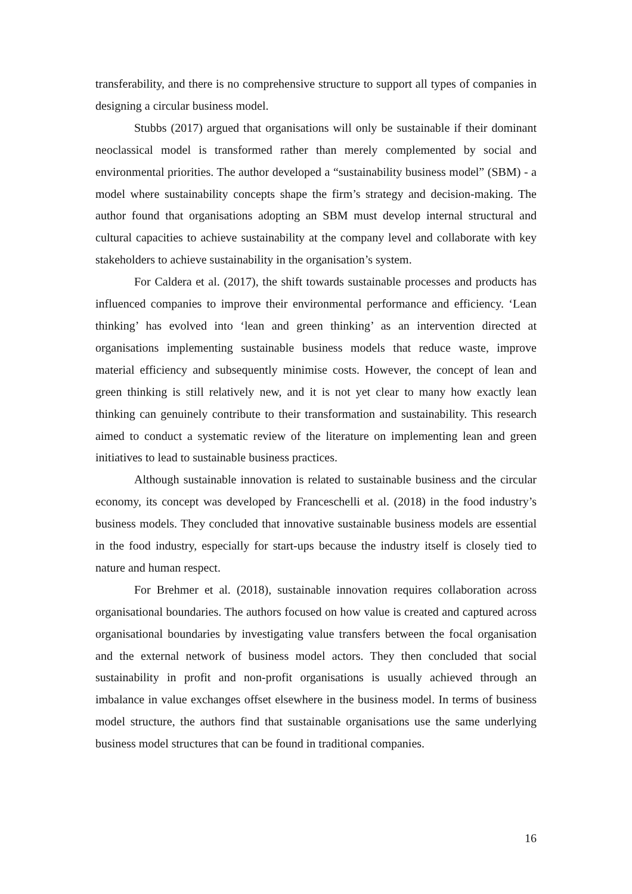transferability, and there is no comprehensive structure to support all types of companies in designing a circular business model.
Stubbs (2017) argued that organisations will only be sustainable if their dominant neoclassical model is transformed rather than merely complemented by social and environmental priorities. The author developed a “sustainability business model” (SBM) - a model where sustainability concepts shape the firm’s strategy and decision-making. The author found that organisations adopting an SBM must develop internal structural and cultural capacities to achieve sustainability at the company level and collaborate with key stakeholders to achieve sustainability in the organisation’s system.
For Caldera et al. (2017), the shift towards sustainable processes and products has influenced companies to improve their environmental performance and efficiency. ‘Lean thinking’ has evolved into ‘lean and green thinking’ as an intervention directed at organisations implementing sustainable business models that reduce waste, improve material efficiency and subsequently minimise costs. However, the concept of lean and green thinking is still relatively new, and it is not yet clear to many how exactly lean thinking can genuinely contribute to their transformation and sustainability. This research aimed to conduct a systematic review of the literature on implementing lean and green initiatives to lead to sustainable business practices.
Although sustainable innovation is related to sustainable business and the circular economy, its concept was developed by Franceschelli et al. (2018) in the food industry’s business models. They concluded that innovative sustainable business models are essential in the food industry, especially for start-ups because the industry itself is closely tied to nature and human respect.
For Brehmer et al. (2018), sustainable innovation requires collaboration across organisational boundaries. The authors focused on how value is created and captured across organisational boundaries by investigating value transfers between the focal organisation and the external network of business model actors. They then concluded that social sustainability in profit and non-profit organisations is usually achieved through an imbalance in value exchanges offset elsewhere in the business model. In terms of business model structure, the authors find that sustainable organisations use the same underlying business model structures that can be found in traditional companies.
16